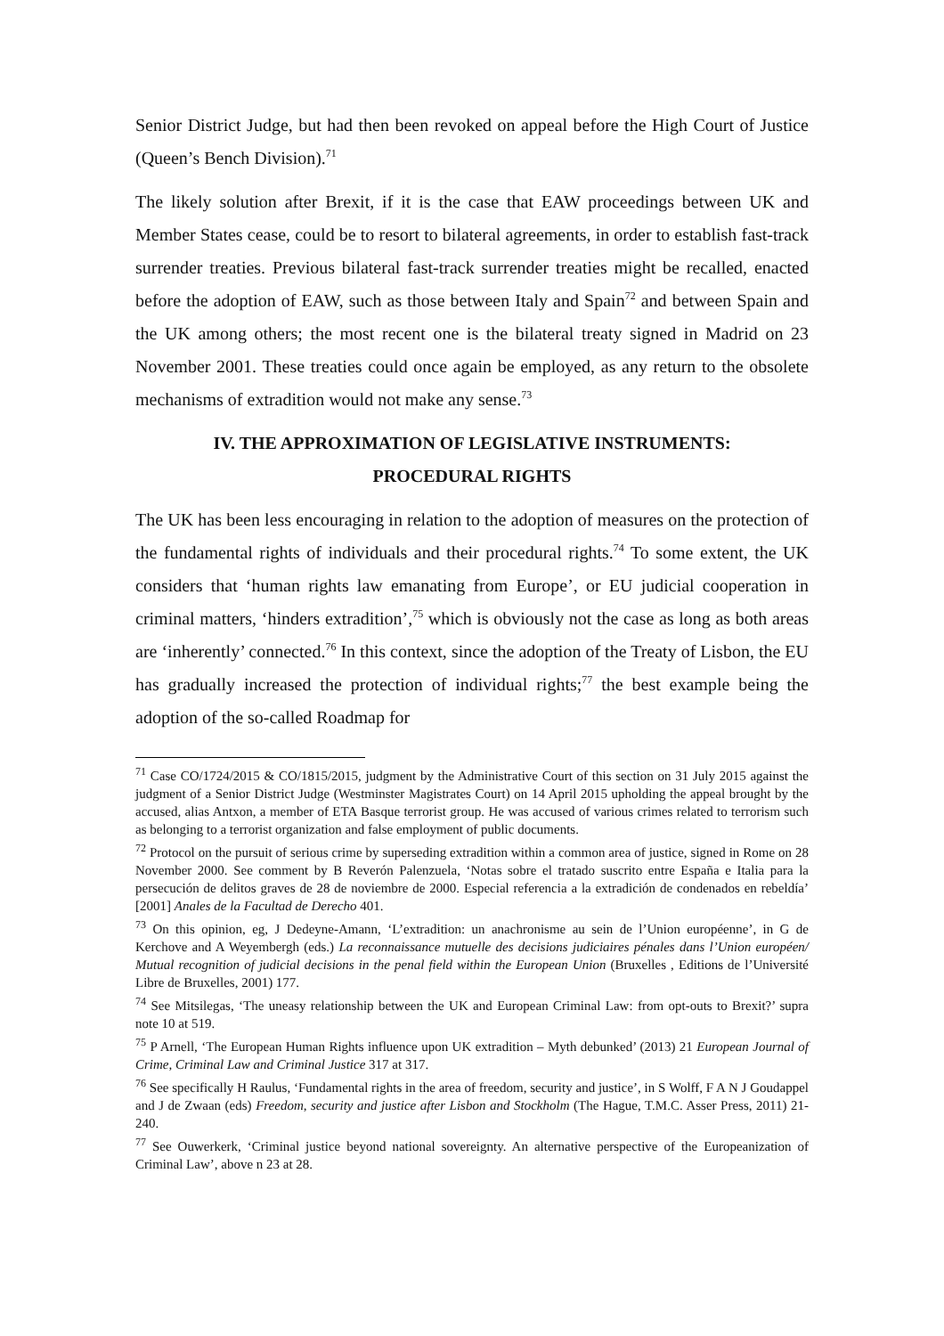Senior District Judge, but had then been revoked on appeal before the High Court of Justice (Queen’s Bench Division).<sup>71</sup>
The likely solution after Brexit, if it is the case that EAW proceedings between UK and Member States cease, could be to resort to bilateral agreements, in order to establish fast-track surrender treaties. Previous bilateral fast-track surrender treaties might be recalled, enacted before the adoption of EAW, such as those between Italy and Spain<sup>72</sup> and between Spain and the UK among others; the most recent one is the bilateral treaty signed in Madrid on 23 November 2001. These treaties could once again be employed, as any return to the obsolete mechanisms of extradition would not make any sense.<sup>73</sup>
IV. THE APPROXIMATION OF LEGISLATIVE INSTRUMENTS:
PROCEDURAL RIGHTS
The UK has been less encouraging in relation to the adoption of measures on the protection of the fundamental rights of individuals and their procedural rights.<sup>74</sup> To some extent, the UK considers that ‘human rights law emanating from Europe’, or EU judicial cooperation in criminal matters, ‘hinders extradition’,<sup>75</sup> which is obviously not the case as long as both areas are ‘inherently’ connected.<sup>76</sup> In this context, since the adoption of the Treaty of Lisbon, the EU has gradually increased the protection of individual rights;<sup>77</sup> the best example being the adoption of the so-called Roadmap for
<sup>71</sup> Case CO/1724/2015 & CO/1815/2015, judgment by the Administrative Court of this section on 31 July 2015 against the judgment of a Senior District Judge (Westminster Magistrates Court) on 14 April 2015 upholding the appeal brought by the accused, alias Antxon, a member of ETA Basque terrorist group. He was accused of various crimes related to terrorism such as belonging to a terrorist organization and false employment of public documents.
<sup>72</sup> Protocol on the pursuit of serious crime by superseding extradition within a common area of justice, signed in Rome on 28 November 2000. See comment by B Reverón Palenzuela, ‘Notas sobre el tratado suscrito entre España e Italia para la persecución de delitos graves de 28 de noviembre de 2000. Especial referencia a la extradición de condenados en rebeldía’ [2001] Anales de la Facultad de Derecho 401.
<sup>73</sup> On this opinion, eg, J Dedeyne-Amann, ‘L’extradition: un anachronisme au sein de l’Union européenne’, in G de Kerchove and A Weyembergh (eds.) La reconnaissance mutuelle des decisions judiciaires pénales dans l’Union européen/ Mutual recognition of judicial decisions in the penal field within the European Union (Bruxelles , Editions de l’Université Libre de Bruxelles, 2001) 177.
<sup>74</sup> See Mitsilegas, ‘The uneasy relationship between the UK and European Criminal Law: from opt-outs to Brexit?’ supra note 10 at 519.
<sup>75</sup> P Arnell, ‘The European Human Rights influence upon UK extradition – Myth debunked’ (2013) 21 European Journal of Crime, Criminal Law and Criminal Justice 317 at 317.
<sup>76</sup> See specifically H Raulus, ‘Fundamental rights in the area of freedom, security and justice’, in S Wolff, F A N J Goudappel and J de Zwaan (eds) Freedom, security and justice after Lisbon and Stockholm (The Hague, T.M.C. Asser Press, 2011) 21-240.
<sup>77</sup> See Ouwerkerk, ‘Criminal justice beyond national sovereignty. An alternative perspective of the Europeanization of Criminal Law’, above n 23 at 28.